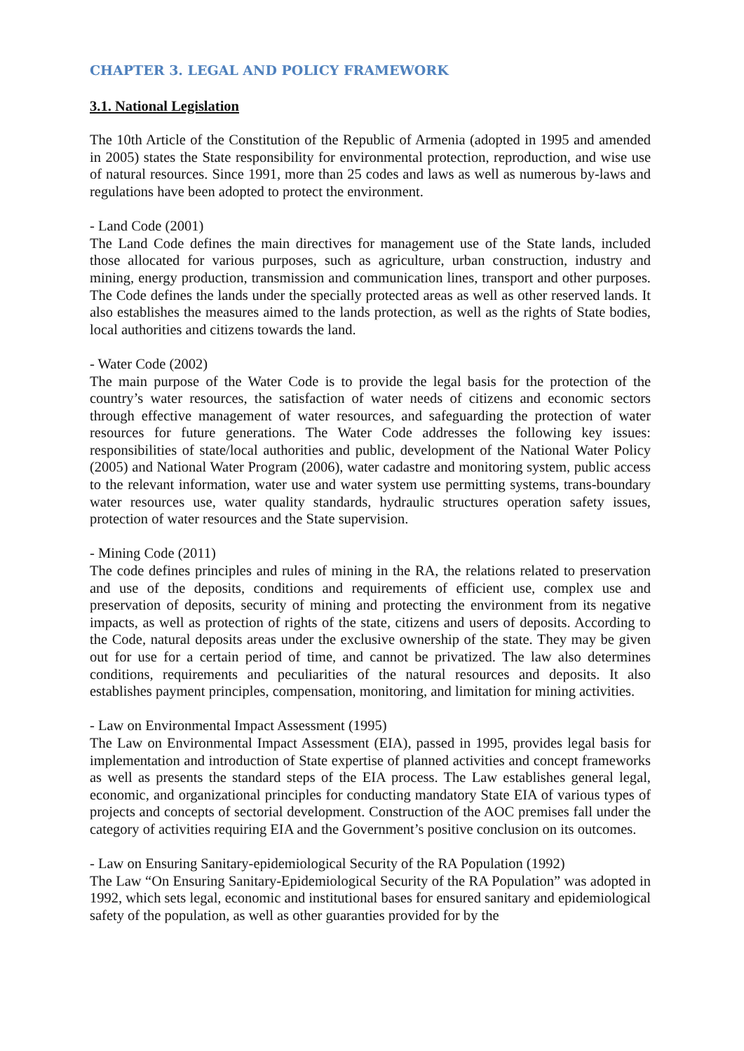CHAPTER 3. LEGAL AND POLICY FRAMEWORK
3.1. National Legislation
The 10th Article of the Constitution of the Republic of Armenia (adopted in 1995 and amended in 2005) states the State responsibility for environmental protection, reproduction, and wise use of natural resources. Since 1991, more than 25 codes and laws as well as numerous by-laws and regulations have been adopted to protect the environment.
- Land Code (2001)
The Land Code defines the main directives for management use of the State lands, included those allocated for various purposes, such as agriculture, urban construction, industry and mining, energy production, transmission and communication lines, transport and other purposes. The Code defines the lands under the specially protected areas as well as other reserved lands. It also establishes the measures aimed to the lands protection, as well as the rights of State bodies, local authorities and citizens towards the land.
- Water Code (2002)
The main purpose of the Water Code is to provide the legal basis for the protection of the country’s water resources, the satisfaction of water needs of citizens and economic sectors through effective management of water resources, and safeguarding the protection of water resources for future generations. The Water Code addresses the following key issues: responsibilities of state/local authorities and public, development of the National Water Policy (2005) and National Water Program (2006), water cadastre and monitoring system, public access to the relevant information, water use and water system use permitting systems, trans-boundary water resources use, water quality standards, hydraulic structures operation safety issues, protection of water resources and the State supervision.
- Mining Code (2011)
The code defines principles and rules of mining in the RA, the relations related to preservation and use of the deposits, conditions and requirements of efficient use, complex use and preservation of deposits, security of mining and protecting the environment from its negative impacts, as well as protection of rights of the state, citizens and users of deposits. According to the Code, natural deposits areas under the exclusive ownership of the state. They may be given out for use for a certain period of time, and cannot be privatized. The law also determines conditions, requirements and peculiarities of the natural resources and deposits. It also establishes payment principles, compensation, monitoring, and limitation for mining activities.
- Law on Environmental Impact Assessment (1995)
The Law on Environmental Impact Assessment (EIA), passed in 1995, provides legal basis for implementation and introduction of State expertise of planned activities and concept frameworks as well as presents the standard steps of the EIA process. The Law establishes general legal, economic, and organizational principles for conducting mandatory State EIA of various types of projects and concepts of sectorial development. Construction of the AOC premises fall under the category of activities requiring EIA and the Government’s positive conclusion on its outcomes.
- Law on Ensuring Sanitary-epidemiological Security of the RA Population (1992)
The Law “On Ensuring Sanitary-Epidemiological Security of the RA Population” was adopted in 1992, which sets legal, economic and institutional bases for ensured sanitary and epidemiological safety of the population, as well as other guaranties provided for by the